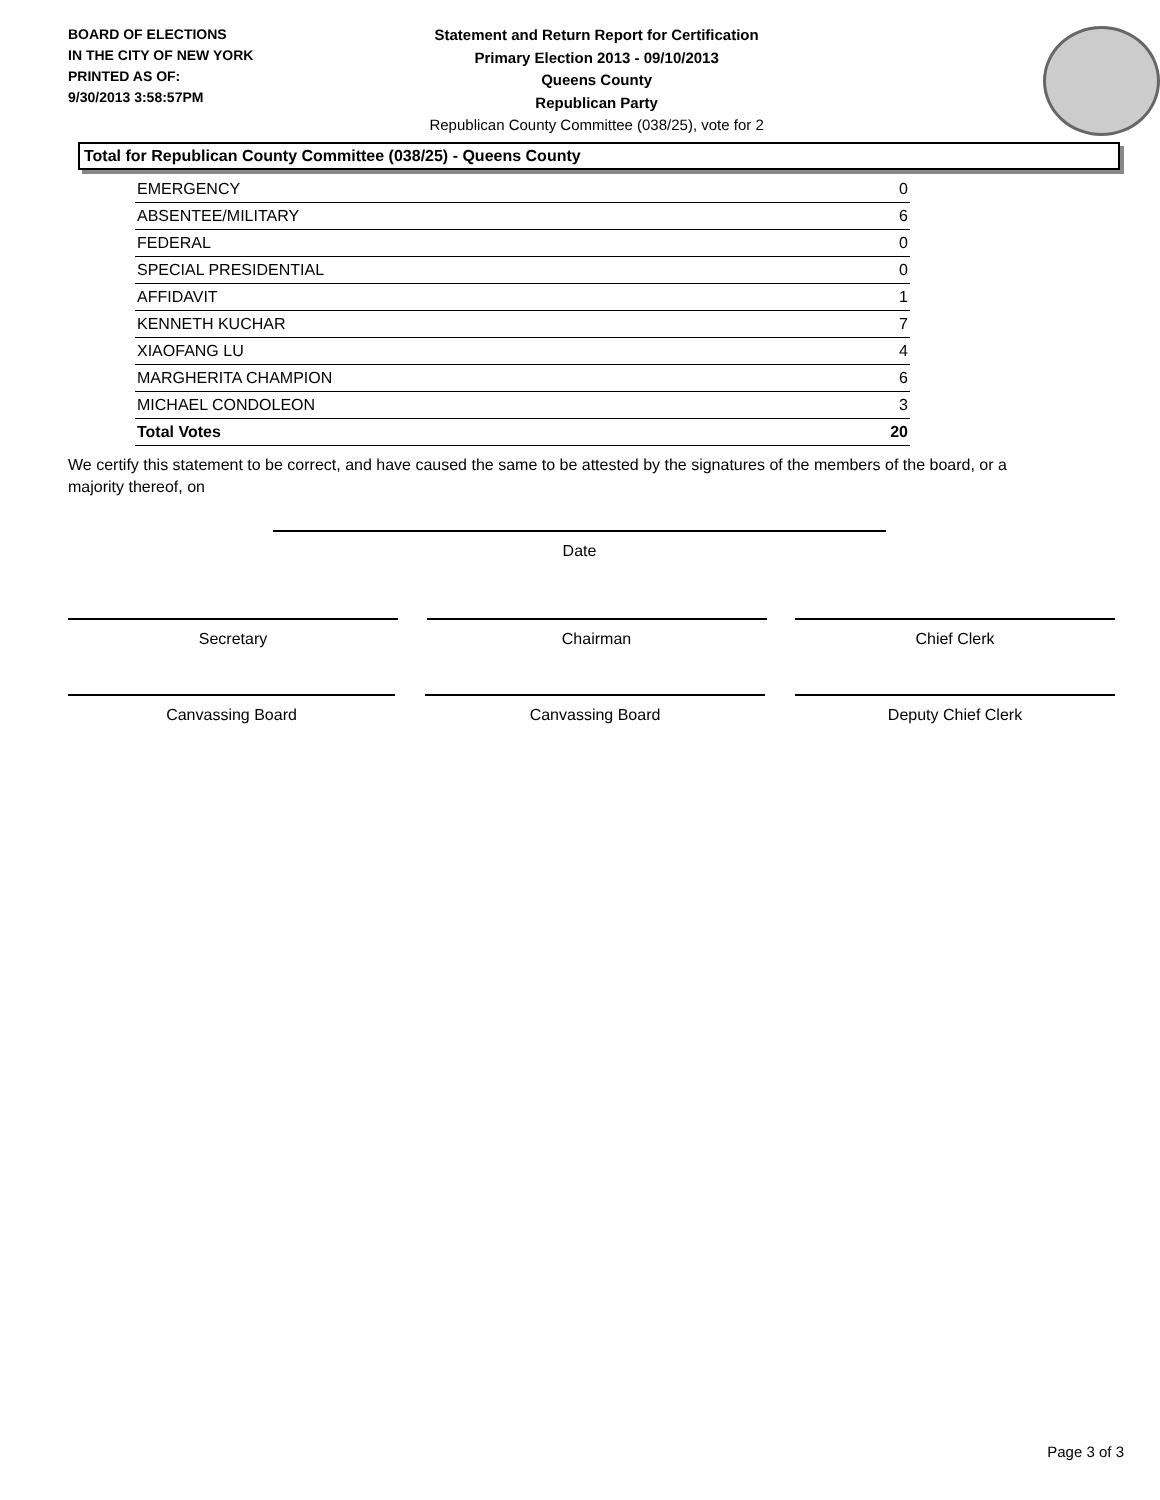BOARD OF ELECTIONS
IN THE CITY OF NEW YORK
PRINTED AS OF:
9/30/2013 3:58:57PM
Statement and Return Report for Certification
Primary Election 2013 - 09/10/2013
Queens County
Republican Party
Republican County Committee (038/25), vote for 2
Total for Republican County Committee (038/25) - Queens County
| EMERGENCY | 0 |
| ABSENTEE/MILITARY | 6 |
| FEDERAL | 0 |
| SPECIAL PRESIDENTIAL | 0 |
| AFFIDAVIT | 1 |
| KENNETH KUCHAR | 7 |
| XIAOFANG LU | 4 |
| MARGHERITA CHAMPION | 6 |
| MICHAEL CONDOLEON | 3 |
| Total Votes | 20 |
We certify this statement to be correct, and have caused the same to be attested by the signatures of the members of the board, or a majority thereof, on
Date
Secretary Chairman Chief Clerk
Canvassing Board Canvassing Board Deputy Chief Clerk
Page 3 of 3